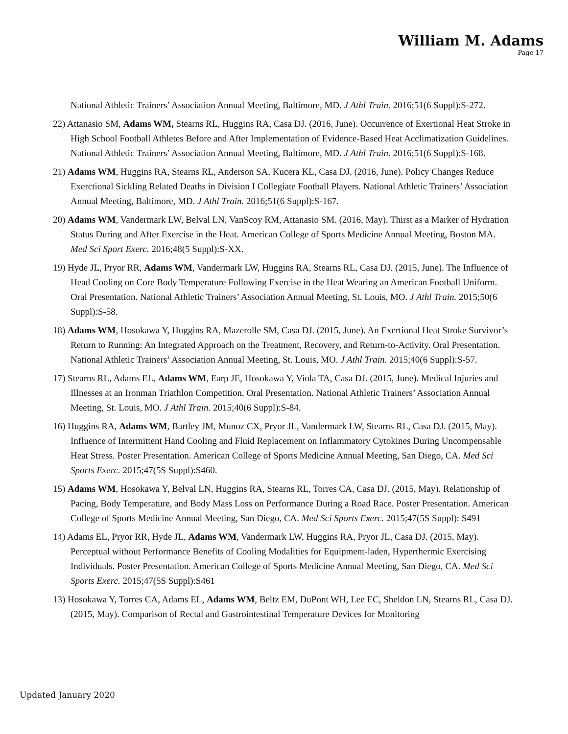William M. Adams
Page 17
National Athletic Trainers’ Association Annual Meeting, Baltimore, MD. J Athl Train. 2016;51(6 Suppl):S-272.
22) Attanasio SM, Adams WM, Stearns RL, Huggins RA, Casa DJ. (2016, June). Occurrence of Exertional Heat Stroke in High School Football Athletes Before and After Implementation of Evidence-Based Heat Acclimatization Guidelines. National Athletic Trainers’ Association Annual Meeting, Baltimore, MD. J Athl Train. 2016;51(6 Suppl):S-168.
21) Adams WM, Huggins RA, Stearns RL, Anderson SA, Kucera KL, Casa DJ. (2016, June). Policy Changes Reduce Exerctional Sickling Related Deaths in Division I Collegiate Football Players. National Athletic Trainers’ Association Annual Meeting, Baltimore, MD. J Athl Train. 2016;51(6 Suppl):S-167.
20) Adams WM, Vandermark LW, Belval LN, VanScoy RM, Attanasio SM. (2016, May). Thirst as a Marker of Hydration Status During and After Exercise in the Heat. American College of Sports Medicine Annual Meeting, Boston MA. Med Sci Sport Exerc. 2016;48(5 Suppl):S-XX.
19) Hyde JL, Pryor RR, Adams WM, Vandermark LW, Huggins RA, Stearns RL, Casa DJ. (2015, June). The Influence of Head Cooling on Core Body Temperature Following Exercise in the Heat Wearing an American Football Uniform. Oral Presentation. National Athletic Trainers’ Association Annual Meeting, St. Louis, MO. J Athl Train. 2015;50(6 Suppl):S-58.
18) Adams WM, Hosokawa Y, Huggins RA, Mazerolle SM, Casa DJ. (2015, June). An Exertional Heat Stroke Survivor’s Return to Running: An Integrated Approach on the Treatment, Recovery, and Return-to-Activity. Oral Presentation. National Athletic Trainers’ Association Annual Meeting, St. Louis, MO. J Athl Train. 2015;40(6 Suppl):S-57.
17) Stearns RL, Adams EL, Adams WM, Earp JE, Hosokawa Y, Viola TA, Casa DJ. (2015, June). Medical Injuries and Illnesses at an Ironman Triathlon Competition. Oral Presentation. National Athletic Trainers’ Association Annual Meeting, St. Louis, MO. J Athl Train. 2015;40(6 Suppl):S-84.
16) Huggins RA, Adams WM, Bartley JM, Munoz CX, Pryor JL, Vandermark LW, Stearns RL, Casa DJ. (2015, May). Influence of Intermittent Hand Cooling and Fluid Replacement on Inflammatory Cytokines During Uncompensable Heat Stress. Poster Presentation. American College of Sports Medicine Annual Meeting, San Diego, CA. Med Sci Sports Exerc. 2015;47(5S Suppl):S460.
15) Adams WM, Hosokawa Y, Belval LN, Huggins RA, Stearns RL, Torres CA, Casa DJ. (2015, May). Relationship of Pacing, Body Temperature, and Body Mass Loss on Performance During a Road Race. Poster Presentation. American College of Sports Medicine Annual Meeting, San Diego, CA. Med Sci Sports Exerc. 2015;47(5S Suppl): S491
14) Adams EL, Pryor RR, Hyde JL, Adams WM, Vandermark LW, Huggins RA, Pryor JL, Casa DJ. (2015, May). Perceptual without Performance Benefits of Cooling Modalities for Equipment-laden, Hyperthermic Exercising Individuals. Poster Presentation. American College of Sports Medicine Annual Meeting, San Diego, CA. Med Sci Sports Exerc. 2015;47(5S Suppl):S461
13) Hosokawa Y, Torres CA, Adams EL, Adams WM, Beltz EM, DuPont WH, Lee EC, Sheldon LN, Stearns RL, Casa DJ. (2015, May). Comparison of Rectal and Gastrointestinal Temperature Devices for Monitoring
Updated January 2020